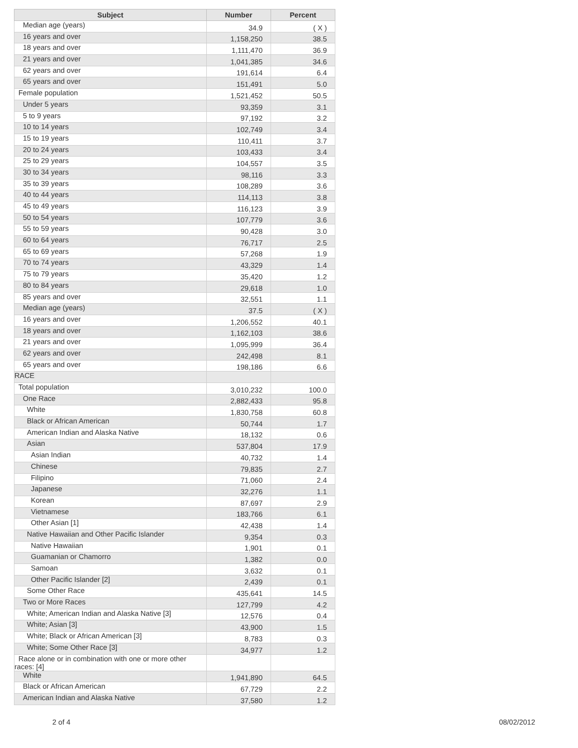| Subject | Number | Percent |
| --- | --- | --- |
| Median age (years) | 34.9 | ( X ) |
| 16 years and over | 1,158,250 | 38.5 |
| 18 years and over | 1,111,470 | 36.9 |
| 21 years and over | 1,041,385 | 34.6 |
| 62 years and over | 191,614 | 6.4 |
| 65 years and over | 151,491 | 5.0 |
| Female population | 1,521,452 | 50.5 |
| Under 5 years | 93,359 | 3.1 |
| 5 to 9 years | 97,192 | 3.2 |
| 10 to 14 years | 102,749 | 3.4 |
| 15 to 19 years | 110,411 | 3.7 |
| 20 to 24 years | 103,433 | 3.4 |
| 25 to 29 years | 104,557 | 3.5 |
| 30 to 34 years | 98,116 | 3.3 |
| 35 to 39 years | 108,289 | 3.6 |
| 40 to 44 years | 114,113 | 3.8 |
| 45 to 49 years | 116,123 | 3.9 |
| 50 to 54 years | 107,779 | 3.6 |
| 55 to 59 years | 90,428 | 3.0 |
| 60 to 64 years | 76,717 | 2.5 |
| 65 to 69 years | 57,268 | 1.9 |
| 70 to 74 years | 43,329 | 1.4 |
| 75 to 79 years | 35,420 | 1.2 |
| 80 to 84 years | 29,618 | 1.0 |
| 85 years and over | 32,551 | 1.1 |
| Median age (years) | 37.5 | ( X ) |
| 16 years and over | 1,206,552 | 40.1 |
| 18 years and over | 1,162,103 | 38.6 |
| 21 years and over | 1,095,999 | 36.4 |
| 62 years and over | 242,498 | 8.1 |
| 65 years and over | 198,186 | 6.6 |
| RACE | | |
| Total population | 3,010,232 | 100.0 |
| One Race | 2,882,433 | 95.8 |
| White | 1,830,758 | 60.8 |
| Black or African American | 50,744 | 1.7 |
| American Indian and Alaska Native | 18,132 | 0.6 |
| Asian | 537,804 | 17.9 |
| Asian Indian | 40,732 | 1.4 |
| Chinese | 79,835 | 2.7 |
| Filipino | 71,060 | 2.4 |
| Japanese | 32,276 | 1.1 |
| Korean | 87,697 | 2.9 |
| Vietnamese | 183,766 | 6.1 |
| Other Asian [1] | 42,438 | 1.4 |
| Native Hawaiian and Other Pacific Islander | 9,354 | 0.3 |
| Native Hawaiian | 1,901 | 0.1 |
| Guamanian or Chamorro | 1,382 | 0.0 |
| Samoan | 3,632 | 0.1 |
| Other Pacific Islander [2] | 2,439 | 0.1 |
| Some Other Race | 435,641 | 14.5 |
| Two or More Races | 127,799 | 4.2 |
| White; American Indian and Alaska Native [3] | 12,576 | 0.4 |
| White; Asian [3] | 43,900 | 1.5 |
| White; Black or African American [3] | 8,783 | 0.3 |
| White; Some Other Race [3] | 34,977 | 1.2 |
| Race alone or in combination with one or more other races: [4] | | |
| White | 1,941,890 | 64.5 |
| Black or African American | 67,729 | 2.2 |
| American Indian and Alaska Native | 37,580 | 1.2 |
2 of 4 08/02/2012